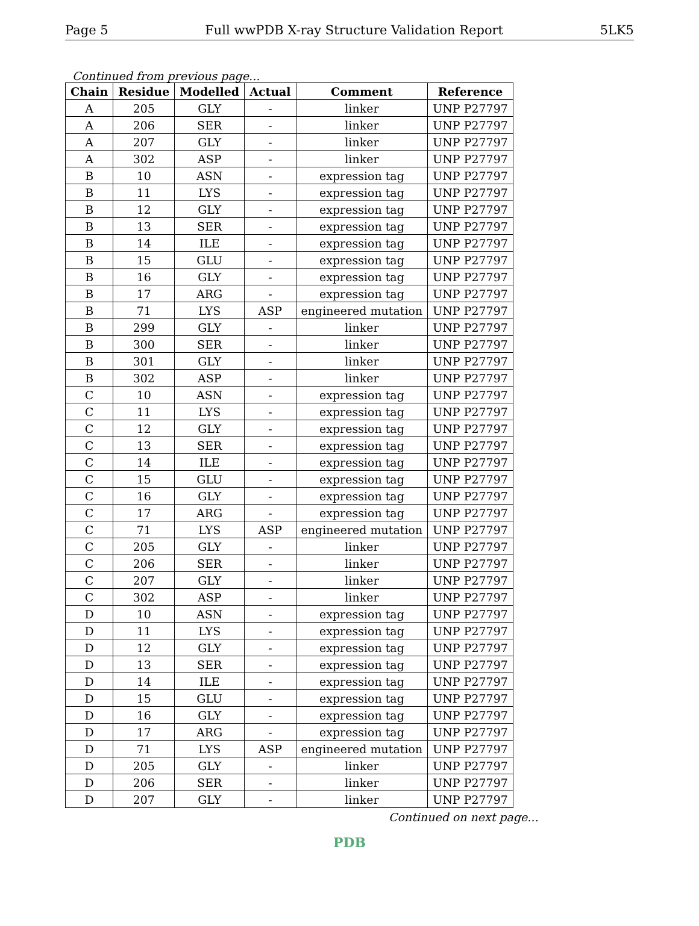Page 5 Full wwPDB X-ray Structure Validation Report 5LK5
Continued from previous page...
| Chain | Residue | Modelled | Actual | Comment | Reference |
| --- | --- | --- | --- | --- | --- |
| A | 205 | GLY | - | linker | UNP P27797 |
| A | 206 | SER | - | linker | UNP P27797 |
| A | 207 | GLY | - | linker | UNP P27797 |
| A | 302 | ASP | - | linker | UNP P27797 |
| B | 10 | ASN | - | expression tag | UNP P27797 |
| B | 11 | LYS | - | expression tag | UNP P27797 |
| B | 12 | GLY | - | expression tag | UNP P27797 |
| B | 13 | SER | - | expression tag | UNP P27797 |
| B | 14 | ILE | - | expression tag | UNP P27797 |
| B | 15 | GLU | - | expression tag | UNP P27797 |
| B | 16 | GLY | - | expression tag | UNP P27797 |
| B | 17 | ARG | - | expression tag | UNP P27797 |
| B | 71 | LYS | ASP | engineered mutation | UNP P27797 |
| B | 299 | GLY | - | linker | UNP P27797 |
| B | 300 | SER | - | linker | UNP P27797 |
| B | 301 | GLY | - | linker | UNP P27797 |
| B | 302 | ASP | - | linker | UNP P27797 |
| C | 10 | ASN | - | expression tag | UNP P27797 |
| C | 11 | LYS | - | expression tag | UNP P27797 |
| C | 12 | GLY | - | expression tag | UNP P27797 |
| C | 13 | SER | - | expression tag | UNP P27797 |
| C | 14 | ILE | - | expression tag | UNP P27797 |
| C | 15 | GLU | - | expression tag | UNP P27797 |
| C | 16 | GLY | - | expression tag | UNP P27797 |
| C | 17 | ARG | - | expression tag | UNP P27797 |
| C | 71 | LYS | ASP | engineered mutation | UNP P27797 |
| C | 205 | GLY | - | linker | UNP P27797 |
| C | 206 | SER | - | linker | UNP P27797 |
| C | 207 | GLY | - | linker | UNP P27797 |
| C | 302 | ASP | - | linker | UNP P27797 |
| D | 10 | ASN | - | expression tag | UNP P27797 |
| D | 11 | LYS | - | expression tag | UNP P27797 |
| D | 12 | GLY | - | expression tag | UNP P27797 |
| D | 13 | SER | - | expression tag | UNP P27797 |
| D | 14 | ILE | - | expression tag | UNP P27797 |
| D | 15 | GLU | - | expression tag | UNP P27797 |
| D | 16 | GLY | - | expression tag | UNP P27797 |
| D | 17 | ARG | - | expression tag | UNP P27797 |
| D | 71 | LYS | ASP | engineered mutation | UNP P27797 |
| D | 205 | GLY | - | linker | UNP P27797 |
| D | 206 | SER | - | linker | UNP P27797 |
| D | 207 | GLY | - | linker | UNP P27797 |
Continued on next page...
PDB